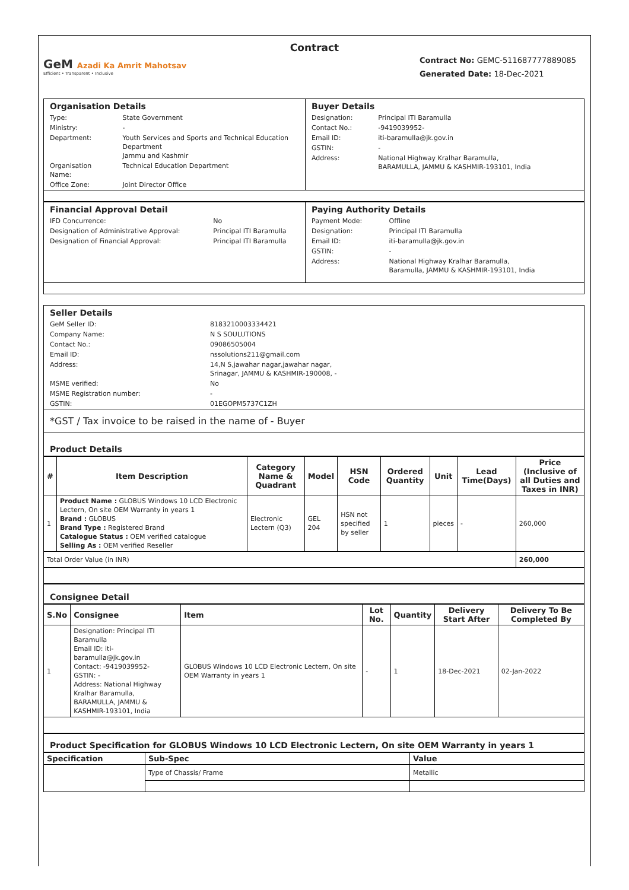Contract
GeM Azadi Ka Amrit Mahotsav
Efficient • Transparent • Inclusive
Contract No: GEMC-511687777889085
Generated Date: 18-Dec-2021
| Organisation Details / Type: / State Government / / Ministry: / - / / Department: / Youth Services and Sports and Technical Education Department Jammu and Kashmir / / Organisation Name: / Technical Education Department / / Office Zone: / Joint Director Office / | Buyer Details / Designation: / Principal ITI Baramulla / / Contact No.: / -9419039952- / / Email ID: / iti-baramulla@jk.gov.in / / GSTIN: / - / / Address: / National Highway Kralhar Baramulla, BARAMULLA, JAMMU & KASHMIR-193101, India / |
| Financial Approval Detail / IFD Concurrence: / No / / Designation of Administrative Approval: / Principal ITI Baramulla / / Designation of Financial Approval: / Principal ITI Baramulla / | Paying Authority Details / Payment Mode: / Offline / / Designation: / Principal ITI Baramulla / / Email ID: / iti-baramulla@jk.gov.in / / GSTIN: / - / / Address: / National Highway Kralhar Baramulla, Baramulla, JAMMU & KASHMIR-193101, India / |
| Seller Details / GeM Seller ID: / 8183210003334421 / / Company Name: / N S SOULUTIONS / / Contact No.: / 09086505004 / / Email ID: / nssolutions211@gmail.com / / Address: / 14,N S,jawahar nagar,jawahar nagar, Srinagar, JAMMU & KASHMIR-190008, - / / MSME verified: / No / / MSME Registration number: / - / / GSTIN: / 01EGOPM5737C1ZH / |
| *GST / Tax invoice to be raised in the name of - Buyer |
| Product Details |
| # | Item Description | Category Name & Quadrant | Model | HSN Code | Ordered Quantity | Unit | Lead Time(Days) | Price (Inclusive of all Duties and Taxes in INR) |
| --- | --- | --- | --- | --- | --- | --- | --- | --- |
| 1 | Product Name : GLOBUS Windows 10 LCD Electronic Lectern, On site OEM Warranty in years 1 Brand : GLOBUS Brand Type : Registered Brand Catalogue Status : OEM verified catalogue Selling As : OEM verified Reseller | Electronic Lectern (Q3) | GEL 204 | HSN not specified by seller | 1 | pieces | - | 260,000 |
| Total Order Value (in INR) | | | | | | | | 260,000 |
| Consignee Detail |
| S.No | Consignee | Item | Lot No. | Quantity | Delivery Start After | Delivery To Be Completed By |
| --- | --- | --- | --- | --- | --- | --- |
| 1 | Designation: Principal ITI Baramulla Email ID: iti-baramulla@jk.gov.in Contact: -9419039952- GSTIN: - Address: National Highway Kralhar Baramulla, BARAMULLA, JAMMU & KASHMIR-193101, India | GLOBUS Windows 10 LCD Electronic Lectern, On site OEM Warranty in years 1 | - | 1 | 18-Dec-2021 | 02-Jan-2022 |
| Product Specification for GLOBUS Windows 10 LCD Electronic Lectern, On site OEM Warranty in years 1 |
| Specification | Sub-Spec | Value |
| --- | --- | --- |
| | Type of Chassis/ Frame | Metallic |